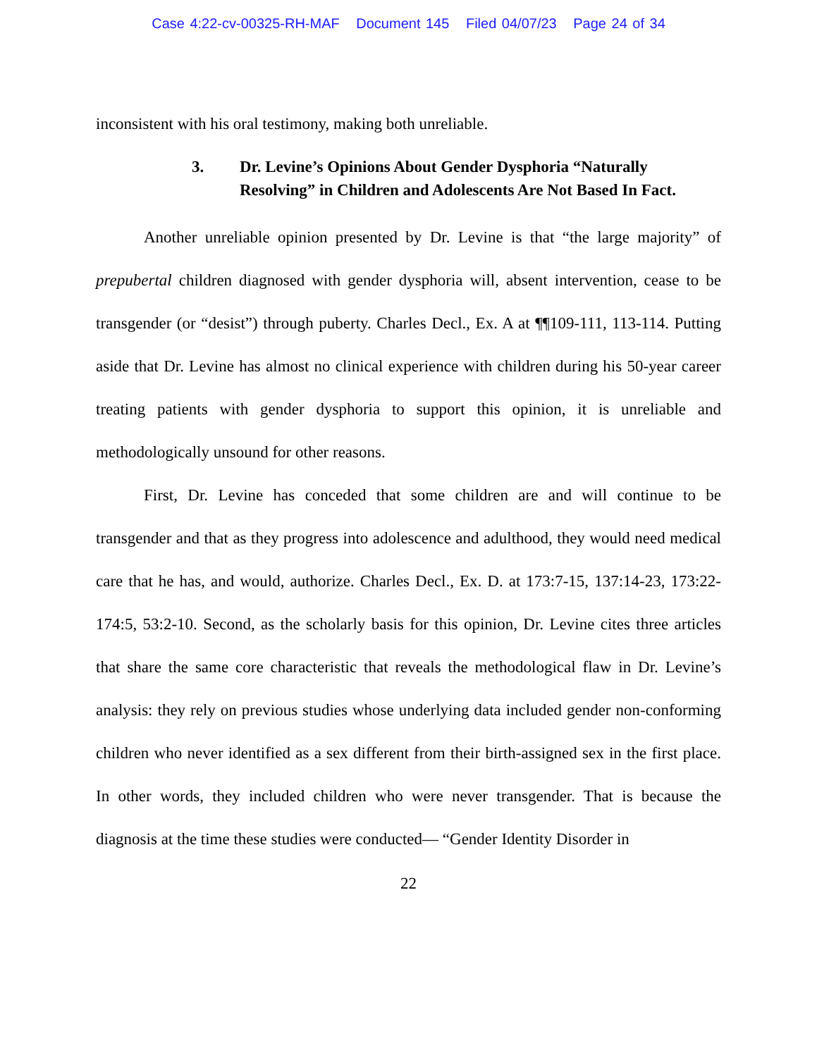Case 4:22-cv-00325-RH-MAF Document 145 Filed 04/07/23 Page 24 of 34
inconsistent with his oral testimony, making both unreliable.
3. Dr. Levine’s Opinions About Gender Dysphoria “Naturally Resolving” in Children and Adolescents Are Not Based In Fact.
Another unreliable opinion presented by Dr. Levine is that “the large majority” of prepubertal children diagnosed with gender dysphoria will, absent intervention, cease to be transgender (or “desist”) through puberty. Charles Decl., Ex. A at ¶¶109-111, 113-114. Putting aside that Dr. Levine has almost no clinical experience with children during his 50-year career treating patients with gender dysphoria to support this opinion, it is unreliable and methodologically unsound for other reasons.
First, Dr. Levine has conceded that some children are and will continue to be transgender and that as they progress into adolescence and adulthood, they would need medical care that he has, and would, authorize. Charles Decl., Ex. D. at 173:7-15, 137:14-23, 173:22-174:5, 53:2-10. Second, as the scholarly basis for this opinion, Dr. Levine cites three articles that share the same core characteristic that reveals the methodological flaw in Dr. Levine’s analysis: they rely on previous studies whose underlying data included gender non-conforming children who never identified as a sex different from their birth-assigned sex in the first place. In other words, they included children who were never transgender. That is because the diagnosis at the time these studies were conducted— “Gender Identity Disorder in
22